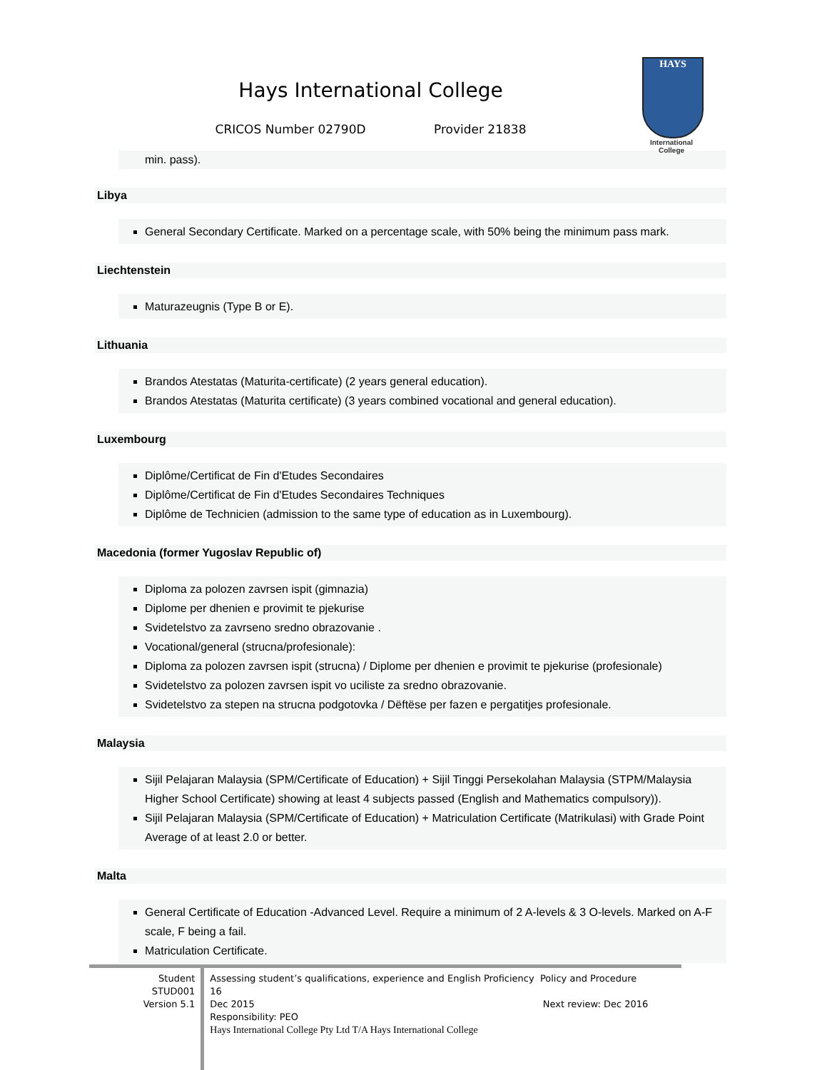Hays International College
CRICOS Number 02790D Provider 21838
HAYS
International
College
min. pass).
Libya
General Secondary Certificate. Marked on a percentage scale, with 50% being the minimum pass mark.
Liechtenstein
Maturazeugnis (Type B or E).
Lithuania
Brandos Atestatas (Maturita-certificate) (2 years general education).
Brandos Atestatas (Maturita certificate) (3 years combined vocational and general education).
Luxembourg
Diplôme/Certificat de Fin d'Etudes Secondaires
Diplôme/Certificat de Fin d'Etudes Secondaires Techniques
Diplôme de Technicien (admission to the same type of education as in Luxembourg).
Macedonia (former Yugoslav Republic of)
Diploma za polozen zavrsen ispit (gimnazia)
Diplome per dhenien e provimit te pjekurise
Svidetelstvo za zavrseno sredno obrazovanie .
Vocational/general (strucna/profesionale):
Diploma za polozen zavrsen ispit (strucna) / Diplome per dhenien e provimit te pjekurise (profesionale)
Svidetelstvo za polozen zavrsen ispit vo uciliste za sredno obrazovanie.
Svidetelstvo za stepen na strucna podgotovka / Dëftëse per fazen e pergatitjes profesionale.
Malaysia
Sijil Pelajaran Malaysia (SPM/Certificate of Education) + Sijil Tinggi Persekolahan Malaysia (STPM/Malaysia Higher School Certificate) showing at least 4 subjects passed (English and Mathematics compulsory)).
Sijil Pelajaran Malaysia (SPM/Certificate of Education) + Matriculation Certificate (Matrikulasi) with Grade Point Average of at least 2.0 or better.
Malta
General Certificate of Education -Advanced Level. Require a minimum of 2 A-levels & 3 O-levels. Marked on A-F scale, F being a fail.
Matriculation Certificate.
Student
STUD001
Version 5.1
Assessing student’s qualifications, experience and English Proficiency Policy and Procedure 16
Dec 2015 Next review: Dec 2016
Responsibility: PEO
Hays International College Pty Ltd T/A Hays International College